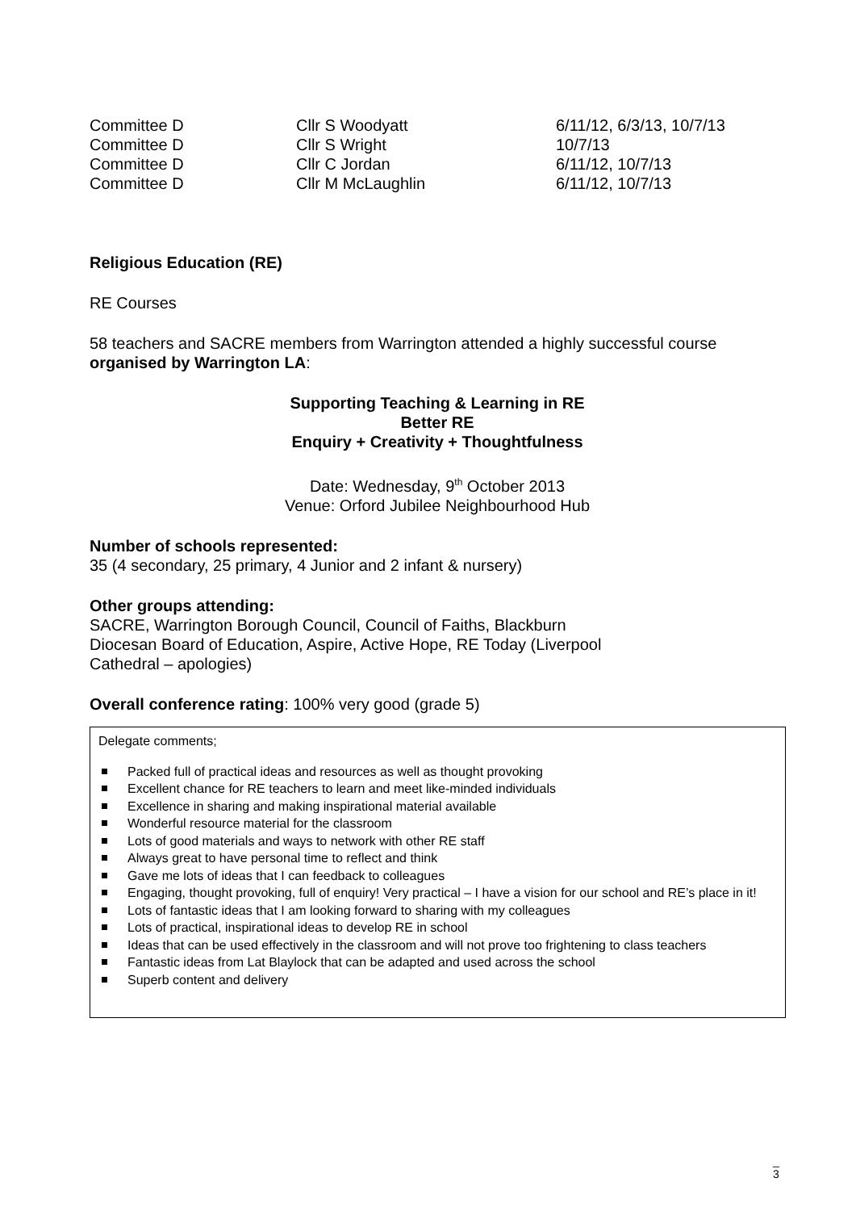| Committee D | Cllr S Woodyatt | 6/11/12, 6/3/13, 10/7/13 |
| Committee D | Cllr S Wright | 10/7/13 |
| Committee D | Cllr C Jordan | 6/11/12, 10/7/13 |
| Committee D | Cllr M McLaughlin | 6/11/12, 10/7/13 |
Religious Education (RE)
RE Courses
58 teachers and SACRE members from Warrington attended a highly successful course organised by Warrington LA:
Supporting Teaching & Learning in RE
Better RE
Enquiry + Creativity + Thoughtfulness
Date: Wednesday, 9<sup>th</sup> October 2013
Venue: Orford Jubilee Neighbourhood Hub
Number of schools represented:
35 (4 secondary, 25 primary, 4 Junior and 2 infant & nursery)
Other groups attending:
SACRE, Warrington Borough Council, Council of Faiths, Blackburn
Diocesan Board of Education, Aspire, Active Hope, RE Today (Liverpool
Cathedral – apologies)
Overall conference rating: 100% very good (grade 5)
Delegate comments;
Packed full of practical ideas and resources as well as thought provoking
Excellent chance for RE teachers to learn and meet like-minded individuals
Excellence in sharing and making inspirational material available
Wonderful resource material for the classroom
Lots of good materials and ways to network with other RE staff
Always great to have personal time to reflect and think
Gave me lots of ideas that I can feedback to colleagues
Engaging, thought provoking, full of enquiry! Very practical – I have a vision for our school and RE’s place in it!
Lots of fantastic ideas that I am looking forward to sharing with my colleagues
Lots of practical, inspirational ideas to develop RE in school
Ideas that can be used effectively in the classroom and will not prove too frightening to class teachers
Fantastic ideas from Lat Blaylock that can be adapted and used across the school
Superb content and delivery
_
3